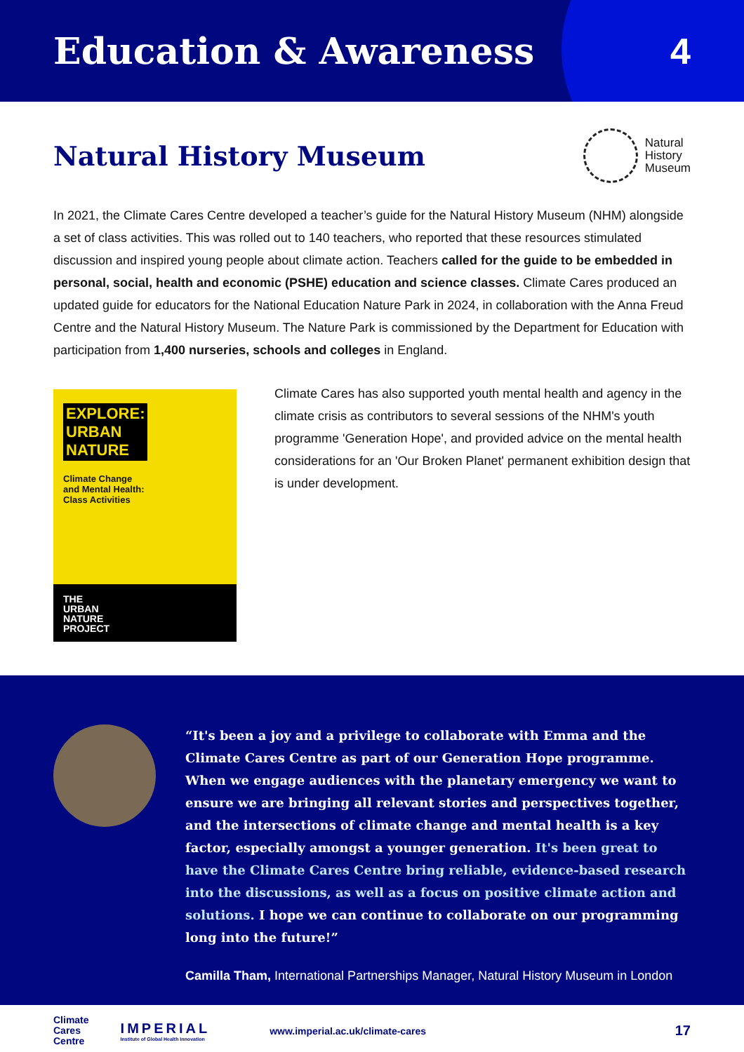Education & Awareness 4
Natural History Museum
Natural
History
Museum
In 2021, the Climate Cares Centre developed a teacher’s guide for the Natural History Museum (NHM) alongside a set of class activities. This was rolled out to 140 teachers, who reported that these resources stimulated discussion and inspired young people about climate action. Teachers called for the guide to be embedded in personal, social, health and economic (PSHE) education and science classes. Climate Cares produced an updated guide for educators for the National Education Nature Park in 2024, in collaboration with the Anna Freud Centre and the Natural History Museum. The Nature Park is commissioned by the Department for Education with participation from 1,400 nurseries, schools and colleges in England.
EXPLORE:
URBAN
NATURE
Climate Change
and Mental Health:
Class Activities
THE
URBAN
NATURE
PROJECT
Climate Cares has also supported youth mental health and agency in the climate crisis as contributors to several sessions of the NHM's youth programme 'Generation Hope', and provided advice on the mental health considerations for an 'Our Broken Planet' permanent exhibition design that is under development.
“It's been a joy and a privilege to collaborate with Emma and the Climate Cares Centre as part of our Generation Hope programme. When we engage audiences with the planetary emergency we want to ensure we are bringing all relevant stories and perspectives together, and the intersections of climate change and mental health is a key factor, especially amongst a younger generation. It's been great to have the Climate Cares Centre bring reliable, evidence-based research into the discussions, as well as a focus on positive climate action and solutions. I hope we can continue to collaborate on our programming long into the future!”
Camilla Tham, International Partnerships Manager, Natural History Museum in London
Climate
Cares
Centre
IMPERIAL
Institute of Global Health Innovation
www.imperial.ac.uk/climate-cares
17